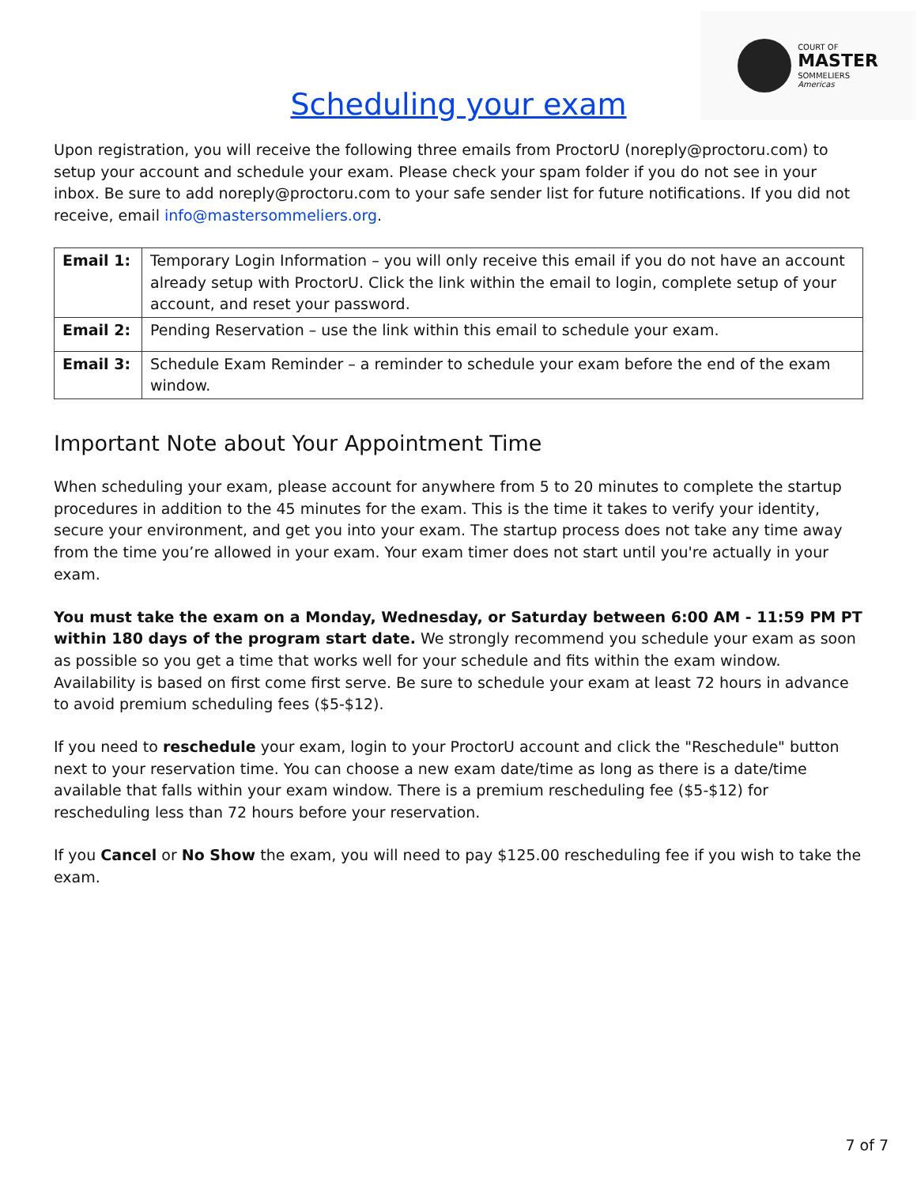COURT OF
MASTER
SOMMELIERS
Americas
Scheduling your exam
Upon registration, you will receive the following three emails from ProctorU (noreply@proctoru.com) to setup your account and schedule your exam. Please check your spam folder if you do not see in your inbox. Be sure to add noreply@proctoru.com to your safe sender list for future notifications. If you did not receive, email info@mastersommeliers.org.
| Email 1: | Temporary Login Information – you will only receive this email if you do not have an account already setup with ProctorU. Click the link within the email to login, complete setup of your account, and reset your password. |
| Email 2: | Pending Reservation – use the link within this email to schedule your exam. |
| Email 3: | Schedule Exam Reminder – a reminder to schedule your exam before the end of the exam window. |
Important Note about Your Appointment Time
When scheduling your exam, please account for anywhere from 5 to 20 minutes to complete the startup procedures in addition to the 45 minutes for the exam. This is the time it takes to verify your identity, secure your environment, and get you into your exam. The startup process does not take any time away from the time you’re allowed in your exam. Your exam timer does not start until you're actually in your exam.
You must take the exam on a Monday, Wednesday, or Saturday between 6:00 AM - 11:59 PM PT within 180 days of the program start date. We strongly recommend you schedule your exam as soon as possible so you get a time that works well for your schedule and fits within the exam window. Availability is based on first come first serve. Be sure to schedule your exam at least 72 hours in advance to avoid premium scheduling fees ($5-$12).
If you need to reschedule your exam, login to your ProctorU account and click the "Reschedule" button next to your reservation time. You can choose a new exam date/time as long as there is a date/time available that falls within your exam window. There is a premium rescheduling fee ($5-$12) for rescheduling less than 72 hours before your reservation.
If you Cancel or No Show the exam, you will need to pay $125.00 rescheduling fee if you wish to take the exam.
7 of 7